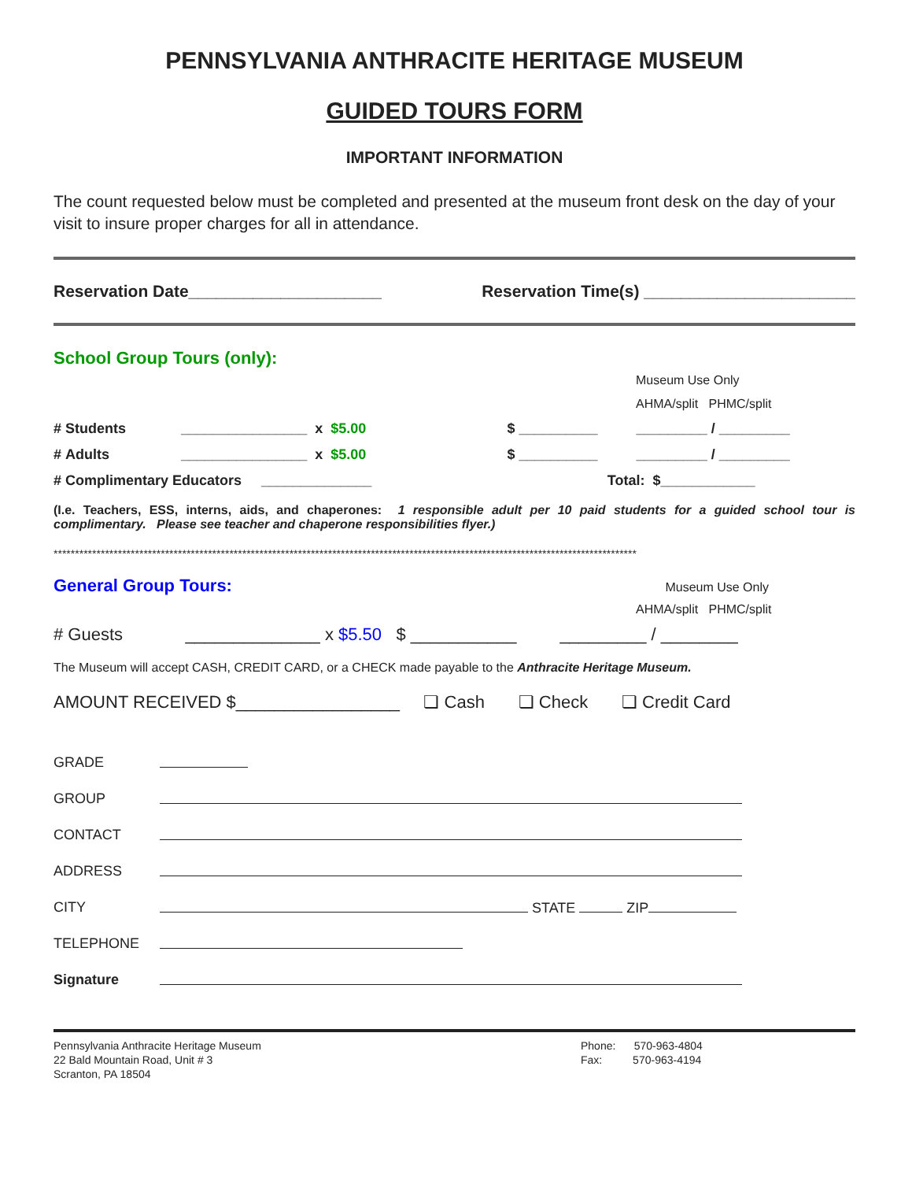PENNSYLVANIA ANTHRACITE HERITAGE MUSEUM
GUIDED TOURS FORM
IMPORTANT INFORMATION
The count requested below must be completed and presented at the museum front desk on the day of your visit to insure proper charges for all in attendance.
Reservation Date_____________________ Reservation Time(s) _______________________
School Group Tours (only):
Museum Use Only
AHMA/split PHMC/split
| # Students | ________________ x $5.00 | $ __________ | _________ / _________ |
| # Adults | ________________ x $5.00 | $ __________ | _________ / _________ |
| # Complimentary Educators ______________ | | Total: $____________ | |
(I.e. Teachers, ESS, interns, aids, and chaperones: 1 responsible adult per 10 paid students for a guided school tour is complimentary. Please see teacher and chaperone responsibilities flyer.)
****************************************************************************************************************************************
General Group Tours: Museum Use Only
AHMA/split PHMC/split
# Guests ______________ x $5.50 $ ___________ _________ / ________
The Museum will accept CASH, CREDIT CARD, or a CHECK made payable to the Anthracite Heritage Museum.
AMOUNT RECEIVED $_________________ ❏ Cash ❏ Check ❏ Credit Card
| GRADE | |
| GROUP | |
| CONTACT | |
| ADDRESS | |
| CITY | STATE ZIP |
| TELEPHONE | |
| Signature | |
Pennsylvania Anthracite Heritage Museum
22 Bald Mountain Road, Unit # 3
Scranton, PA 18504
Phone: 570-963-4804
Fax: 570-963-4194